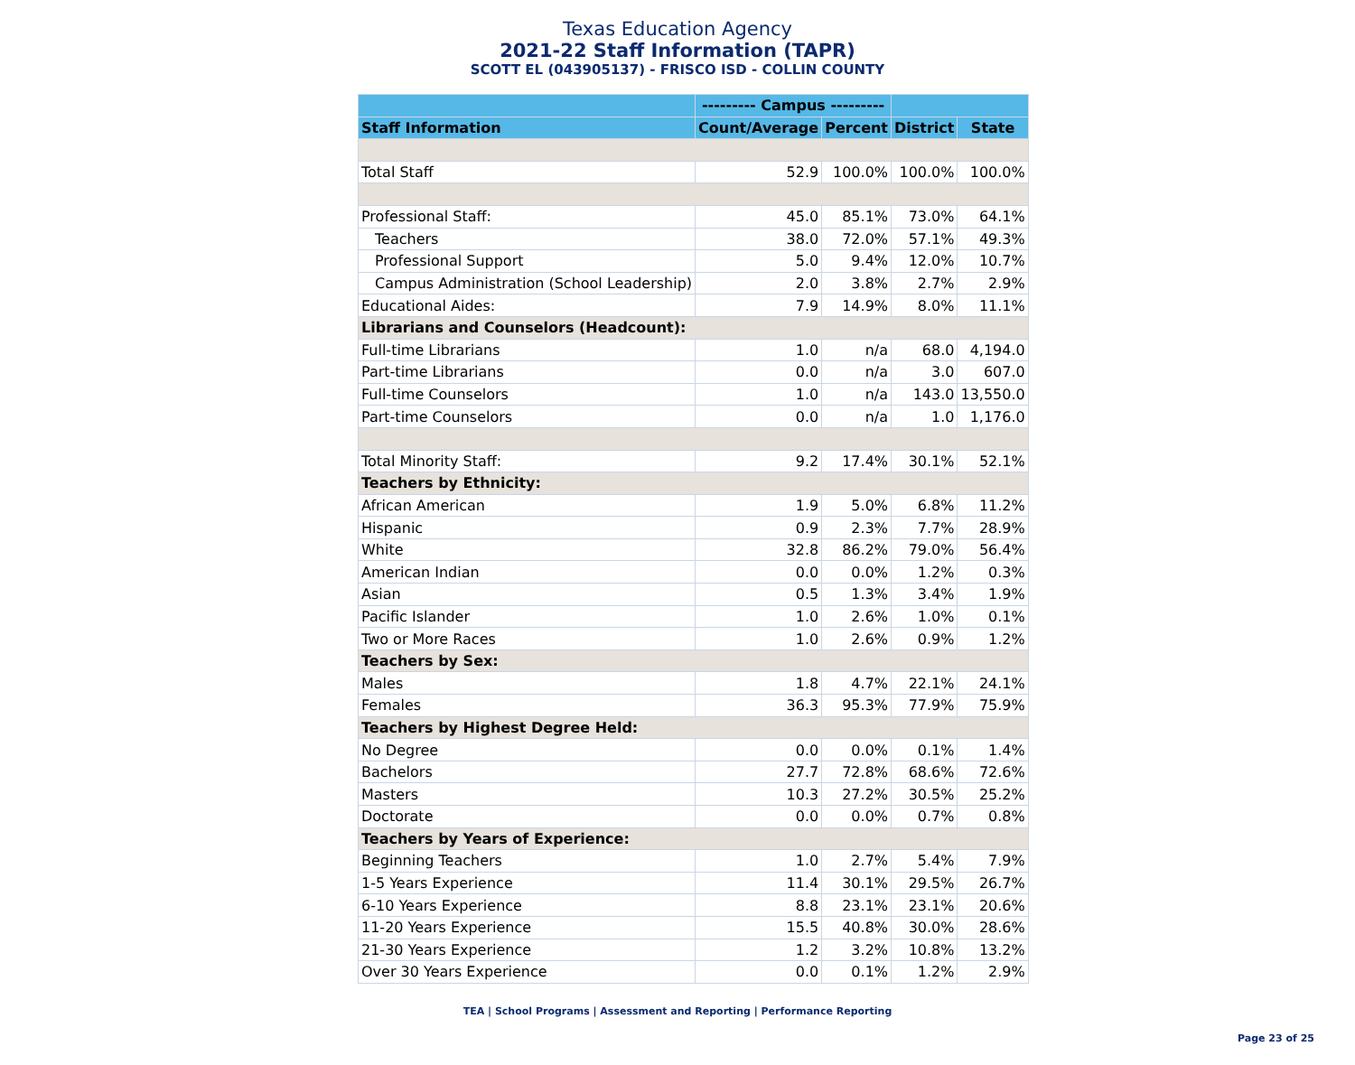Texas Education Agency
2021-22 Staff Information (TAPR)
SCOTT EL (043905137) - FRISCO ISD - COLLIN COUNTY
| | --------- Campus --------- | | | |
| --- | --- | --- | --- | --- |
| Staff Information | Count/Average | Percent | District | State |
| Total Staff | 52.9 | 100.0% | 100.0% | 100.0% |
| Professional Staff: | 45.0 | 85.1% | 73.0% | 64.1% |
| Teachers | 38.0 | 72.0% | 57.1% | 49.3% |
| Professional Support | 5.0 | 9.4% | 12.0% | 10.7% |
| Campus Administration (School Leadership) | 2.0 | 3.8% | 2.7% | 2.9% |
| Educational Aides: | 7.9 | 14.9% | 8.0% | 11.1% |
| Librarians and Counselors (Headcount): | | | | |
| Full-time Librarians | 1.0 | n/a | 68.0 | 4,194.0 |
| Part-time Librarians | 0.0 | n/a | 3.0 | 607.0 |
| Full-time Counselors | 1.0 | n/a | 143.0 | 13,550.0 |
| Part-time Counselors | 0.0 | n/a | 1.0 | 1,176.0 |
| Total Minority Staff: | 9.2 | 17.4% | 30.1% | 52.1% |
| Teachers by Ethnicity: | | | | |
| African American | 1.9 | 5.0% | 6.8% | 11.2% |
| Hispanic | 0.9 | 2.3% | 7.7% | 28.9% |
| White | 32.8 | 86.2% | 79.0% | 56.4% |
| American Indian | 0.0 | 0.0% | 1.2% | 0.3% |
| Asian | 0.5 | 1.3% | 3.4% | 1.9% |
| Pacific Islander | 1.0 | 2.6% | 1.0% | 0.1% |
| Two or More Races | 1.0 | 2.6% | 0.9% | 1.2% |
| Teachers by Sex: | | | | |
| Males | 1.8 | 4.7% | 22.1% | 24.1% |
| Females | 36.3 | 95.3% | 77.9% | 75.9% |
| Teachers by Highest Degree Held: | | | | |
| No Degree | 0.0 | 0.0% | 0.1% | 1.4% |
| Bachelors | 27.7 | 72.8% | 68.6% | 72.6% |
| Masters | 10.3 | 27.2% | 30.5% | 25.2% |
| Doctorate | 0.0 | 0.0% | 0.7% | 0.8% |
| Teachers by Years of Experience: | | | | |
| Beginning Teachers | 1.0 | 2.7% | 5.4% | 7.9% |
| 1-5 Years Experience | 11.4 | 30.1% | 29.5% | 26.7% |
| 6-10 Years Experience | 8.8 | 23.1% | 23.1% | 20.6% |
| 11-20 Years Experience | 15.5 | 40.8% | 30.0% | 28.6% |
| 21-30 Years Experience | 1.2 | 3.2% | 10.8% | 13.2% |
| Over 30 Years Experience | 0.0 | 0.1% | 1.2% | 2.9% |
TEA | School Programs | Assessment and Reporting | Performance Reporting
Page 23 of 25